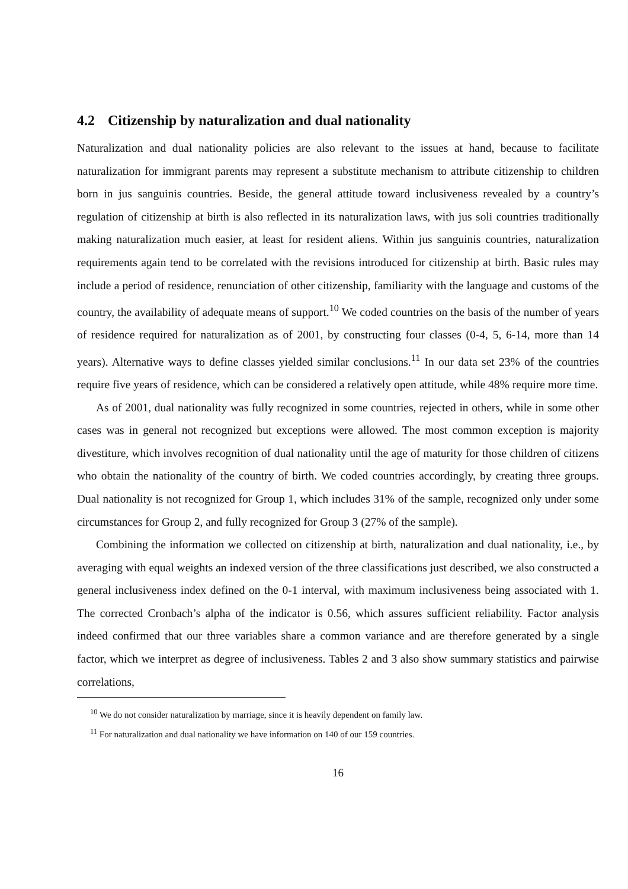4.2 Citizenship by naturalization and dual nationality
Naturalization and dual nationality policies are also relevant to the issues at hand, because to facilitate naturalization for immigrant parents may represent a substitute mechanism to attribute citizenship to children born in jus sanguinis countries. Beside, the general attitude toward inclusiveness revealed by a country’s regulation of citizenship at birth is also reflected in its naturalization laws, with jus soli countries traditionally making naturalization much easier, at least for resident aliens. Within jus sanguinis countries, naturalization requirements again tend to be correlated with the revisions introduced for citizenship at birth. Basic rules may include a period of residence, renunciation of other citizenship, familiarity with the language and customs of the country, the availability of adequate means of support.<sup>10</sup> We coded countries on the basis of the number of years of residence required for naturalization as of 2001, by constructing four classes (0-4, 5, 6-14, more than 14 years). Alternative ways to define classes yielded similar conclusions.<sup>11</sup> In our data set 23% of the countries require five years of residence, which can be considered a relatively open attitude, while 48% require more time.
As of 2001, dual nationality was fully recognized in some countries, rejected in others, while in some other cases was in general not recognized but exceptions were allowed. The most common exception is majority divestiture, which involves recognition of dual nationality until the age of maturity for those children of citizens who obtain the nationality of the country of birth. We coded countries accordingly, by creating three groups. Dual nationality is not recognized for Group 1, which includes 31% of the sample, recognized only under some circumstances for Group 2, and fully recognized for Group 3 (27% of the sample).
Combining the information we collected on citizenship at birth, naturalization and dual nationality, i.e., by averaging with equal weights an indexed version of the three classifications just described, we also constructed a general inclusiveness index defined on the 0-1 interval, with maximum inclusiveness being associated with 1. The corrected Cronbach’s alpha of the indicator is 0.56, which assures sufficient reliability. Factor analysis indeed confirmed that our three variables share a common variance and are therefore generated by a single factor, which we interpret as degree of inclusiveness. Tables 2 and 3 also show summary statistics and pairwise correlations,
<sup>10</sup> We do not consider naturalization by marriage, since it is heavily dependent on family law.
<sup>11</sup> For naturalization and dual nationality we have information on 140 of our 159 countries.
16